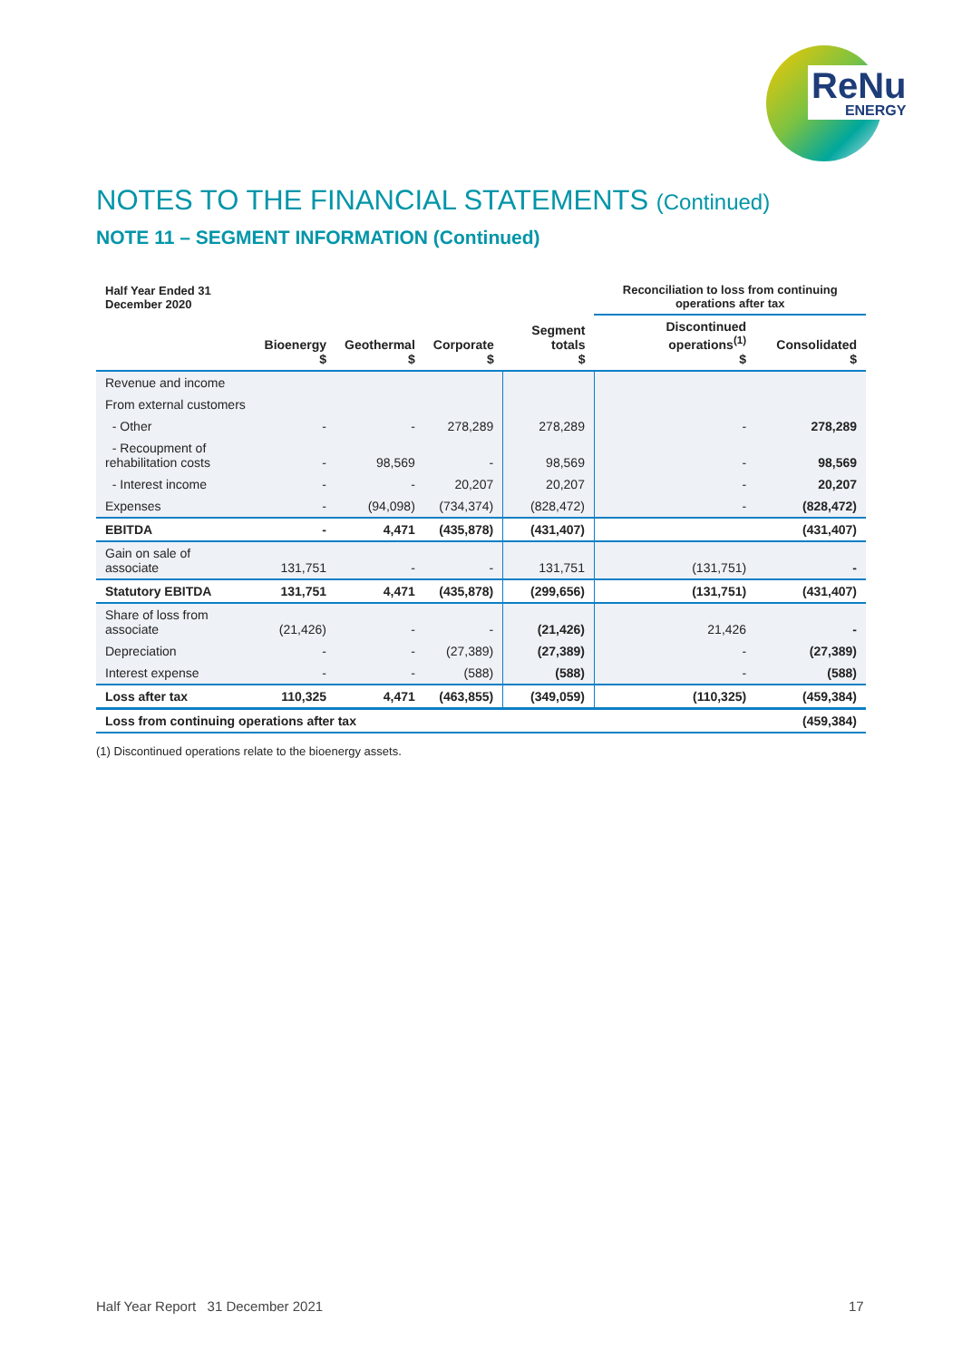ReNu
ENERGY
NOTES TO THE FINANCIAL STATEMENTS (Continued)
NOTE 11 – SEGMENT INFORMATION (Continued)
| Half Year Ended 31 December 2020 | | | | | Reconciliation to loss from continuing operations after tax | |
| --- | --- | --- | --- | --- | --- | --- |
| | Bioenergy $ | Geothermal $ | Corporate $ | Segment totals $ | Discontinued operations<sup>(1)</sup> $ | Consolidated $ |
| Revenue and income | | | | | | |
| From external customers | | | | | | |
| - Other | - | - | 278,289 | 278,289 | - | 278,289 |
| - Recoupment of rehabilitation costs | - | 98,569 | - | 98,569 | - | 98,569 |
| - Interest income | - | - | 20,207 | 20,207 | - | 20,207 |
| Expenses | - | (94,098) | (734,374) | (828,472) | - | (828,472) |
| EBITDA | - | 4,471 | (435,878) | (431,407) | | (431,407) |
| Gain on sale of associate | 131,751 | - | - | 131,751 | (131,751) | - |
| Statutory EBITDA | 131,751 | 4,471 | (435,878) | (299,656) | (131,751) | (431,407) |
| Share of loss from associate | (21,426) | - | - | (21,426) | 21,426 | - |
| Depreciation | - | - | (27,389) | (27,389) | - | (27,389) |
| Interest expense | - | - | (588) | (588) | - | (588) |
| Loss after tax | 110,325 | 4,471 | (463,855) | (349,059) | (110,325) | (459,384) |
| Loss from continuing operations after tax | | | | | | (459,384) |
(1) Discontinued operations relate to the bioenergy assets.
Half Year Report 31 December 2021
17